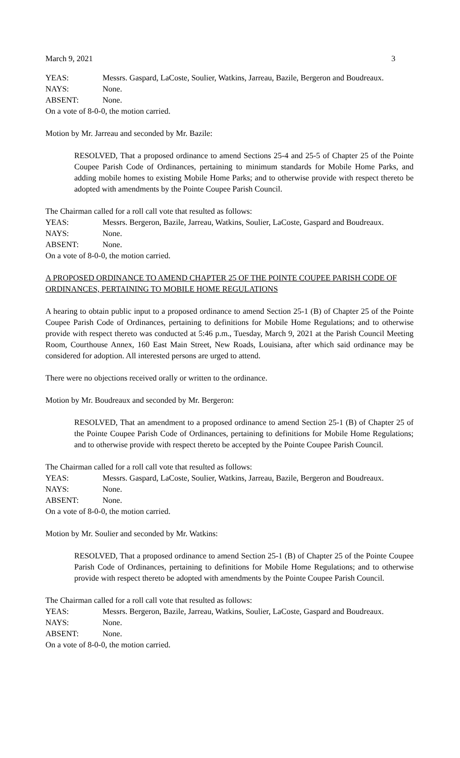March 9, 2021 3
YEAS: Messrs. Gaspard, LaCoste, Soulier, Watkins, Jarreau, Bazile, Bergeron and Boudreaux.
NAYS: None.
ABSENT: None.
On a vote of 8-0-0, the motion carried.
Motion by Mr. Jarreau and seconded by Mr. Bazile:
RESOLVED, That a proposed ordinance to amend Sections 25-4 and 25-5 of Chapter 25 of the Pointe Coupee Parish Code of Ordinances, pertaining to minimum standards for Mobile Home Parks, and adding mobile homes to existing Mobile Home Parks; and to otherwise provide with respect thereto be adopted with amendments by the Pointe Coupee Parish Council.
The Chairman called for a roll call vote that resulted as follows:
YEAS: Messrs. Bergeron, Bazile, Jarreau, Watkins, Soulier, LaCoste, Gaspard and Boudreaux.
NAYS: None.
ABSENT: None.
On a vote of 8-0-0, the motion carried.
A PROPOSED ORDINANCE TO AMEND CHAPTER 25 OF THE POINTE COUPEE PARISH CODE OF ORDINANCES, PERTAINING TO MOBILE HOME REGULATIONS
A hearing to obtain public input to a proposed ordinance to amend Section 25-1 (B) of Chapter 25 of the Pointe Coupee Parish Code of Ordinances, pertaining to definitions for Mobile Home Regulations; and to otherwise provide with respect thereto was conducted at 5:46 p.m., Tuesday, March 9, 2021 at the Parish Council Meeting Room, Courthouse Annex, 160 East Main Street, New Roads, Louisiana, after which said ordinance may be considered for adoption. All interested persons are urged to attend.
There were no objections received orally or written to the ordinance.
Motion by Mr. Boudreaux and seconded by Mr. Bergeron:
RESOLVED, That an amendment to a proposed ordinance to amend Section 25-1 (B) of Chapter 25 of the Pointe Coupee Parish Code of Ordinances, pertaining to definitions for Mobile Home Regulations; and to otherwise provide with respect thereto be accepted by the Pointe Coupee Parish Council.
The Chairman called for a roll call vote that resulted as follows:
YEAS: Messrs. Gaspard, LaCoste, Soulier, Watkins, Jarreau, Bazile, Bergeron and Boudreaux.
NAYS: None.
ABSENT: None.
On a vote of 8-0-0, the motion carried.
Motion by Mr. Soulier and seconded by Mr. Watkins:
RESOLVED, That a proposed ordinance to amend Section 25-1 (B) of Chapter 25 of the Pointe Coupee Parish Code of Ordinances, pertaining to definitions for Mobile Home Regulations; and to otherwise provide with respect thereto be adopted with amendments by the Pointe Coupee Parish Council.
The Chairman called for a roll call vote that resulted as follows:
YEAS: Messrs. Bergeron, Bazile, Jarreau, Watkins, Soulier, LaCoste, Gaspard and Boudreaux.
NAYS: None.
ABSENT: None.
On a vote of 8-0-0, the motion carried.